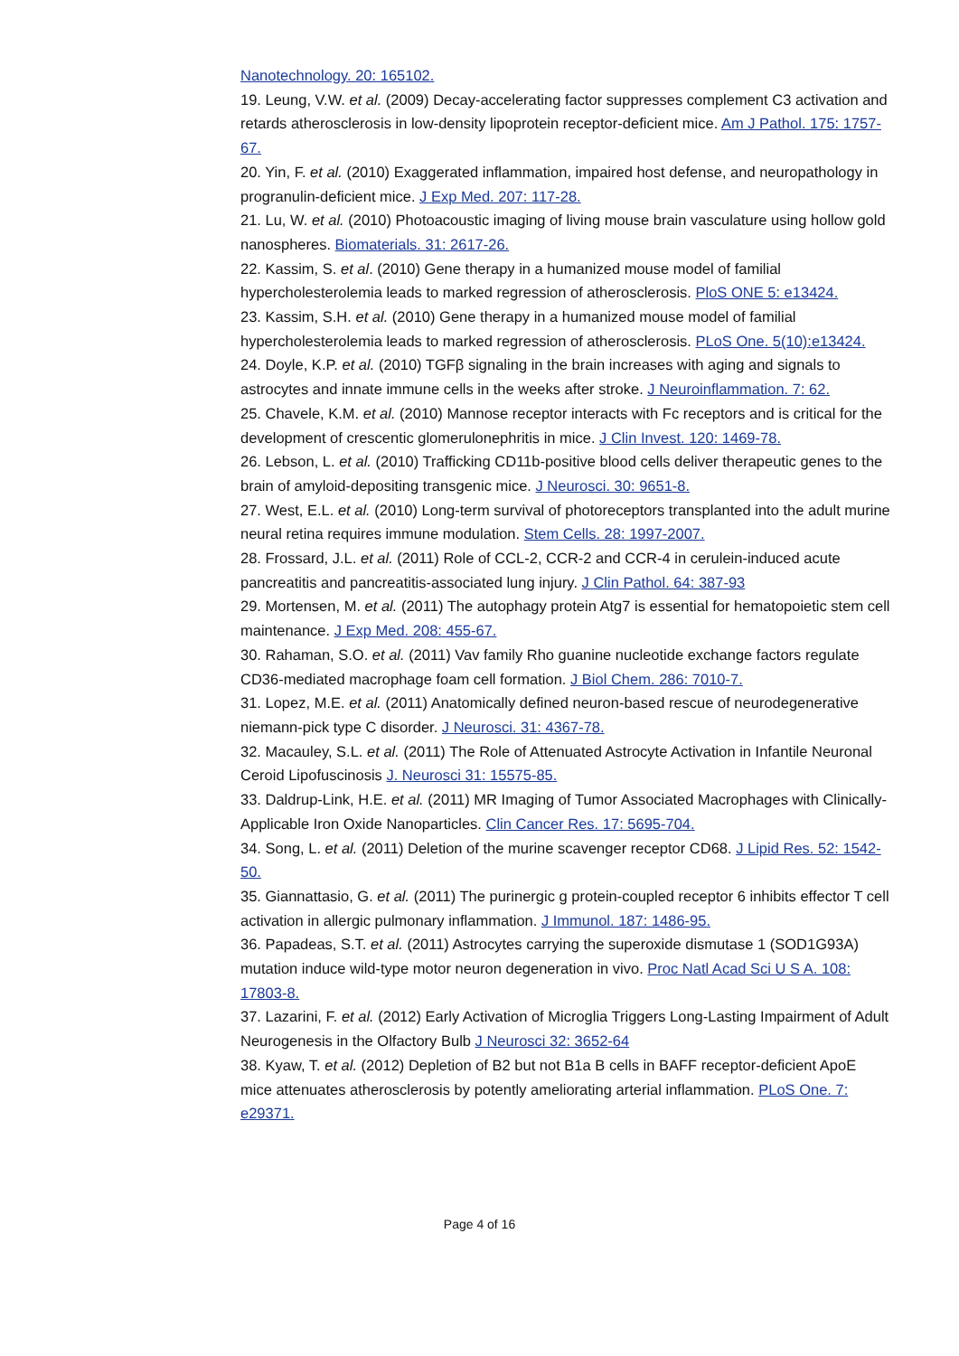Nanotechnology. 20: 165102.
19. Leung, V.W. et al. (2009) Decay-accelerating factor suppresses complement C3 activation and retards atherosclerosis in low-density lipoprotein receptor-deficient mice. Am J Pathol. 175: 1757-67.
20. Yin, F. et al. (2010) Exaggerated inflammation, impaired host defense, and neuropathology in progranulin-deficient mice. J Exp Med. 207: 117-28.
21. Lu, W. et al. (2010) Photoacoustic imaging of living mouse brain vasculature using hollow gold nanospheres. Biomaterials. 31: 2617-26.
22. Kassim, S. et al. (2010) Gene therapy in a humanized mouse model of familial hypercholesterolemia leads to marked regression of atherosclerosis. PloS ONE 5: e13424.
23. Kassim, S.H. et al. (2010) Gene therapy in a humanized mouse model of familial hypercholesterolemia leads to marked regression of atherosclerosis. PLoS One. 5(10):e13424.
24. Doyle, K.P. et al. (2010) TGFβ signaling in the brain increases with aging and signals to astrocytes and innate immune cells in the weeks after stroke. J Neuroinflammation. 7: 62.
25. Chavele, K.M. et al. (2010) Mannose receptor interacts with Fc receptors and is critical for the development of crescentic glomerulonephritis in mice. J Clin Invest. 120: 1469-78.
26. Lebson, L. et al. (2010) Trafficking CD11b-positive blood cells deliver therapeutic genes to the brain of amyloid-depositing transgenic mice. J Neurosci. 30: 9651-8.
27. West, E.L. et al. (2010) Long-term survival of photoreceptors transplanted into the adult murine neural retina requires immune modulation. Stem Cells. 28: 1997-2007.
28. Frossard, J.L. et al. (2011) Role of CCL-2, CCR-2 and CCR-4 in cerulein-induced acute pancreatitis and pancreatitis-associated lung injury. J Clin Pathol. 64: 387-93
29. Mortensen, M. et al. (2011) The autophagy protein Atg7 is essential for hematopoietic stem cell maintenance. J Exp Med. 208: 455-67.
30. Rahaman, S.O. et al. (2011) Vav family Rho guanine nucleotide exchange factors regulate CD36-mediated macrophage foam cell formation. J Biol Chem. 286: 7010-7.
31. Lopez, M.E. et al. (2011) Anatomically defined neuron-based rescue of neurodegenerative niemann-pick type C disorder. J Neurosci. 31: 4367-78.
32. Macauley, S.L. et al. (2011) The Role of Attenuated Astrocyte Activation in Infantile Neuronal Ceroid Lipofuscinosis J. Neurosci 31: 15575-85.
33. Daldrup-Link, H.E. et al. (2011) MR Imaging of Tumor Associated Macrophages with Clinically-Applicable Iron Oxide Nanoparticles. Clin Cancer Res. 17: 5695-704.
34. Song, L. et al. (2011) Deletion of the murine scavenger receptor CD68. J Lipid Res. 52: 1542-50.
35. Giannattasio, G. et al. (2011) The purinergic g protein-coupled receptor 6 inhibits effector T cell activation in allergic pulmonary inflammation. J Immunol. 187: 1486-95.
36. Papadeas, S.T. et al. (2011) Astrocytes carrying the superoxide dismutase 1 (SOD1G93A) mutation induce wild-type motor neuron degeneration in vivo. Proc Natl Acad Sci U S A. 108: 17803-8.
37. Lazarini, F. et al. (2012) Early Activation of Microglia Triggers Long-Lasting Impairment of Adult Neurogenesis in the Olfactory Bulb J Neurosci 32: 3652-64
38. Kyaw, T. et al. (2012) Depletion of B2 but not B1a B cells in BAFF receptor-deficient ApoE mice attenuates atherosclerosis by potently ameliorating arterial inflammation. PLoS One. 7: e29371.
Page 4 of 16